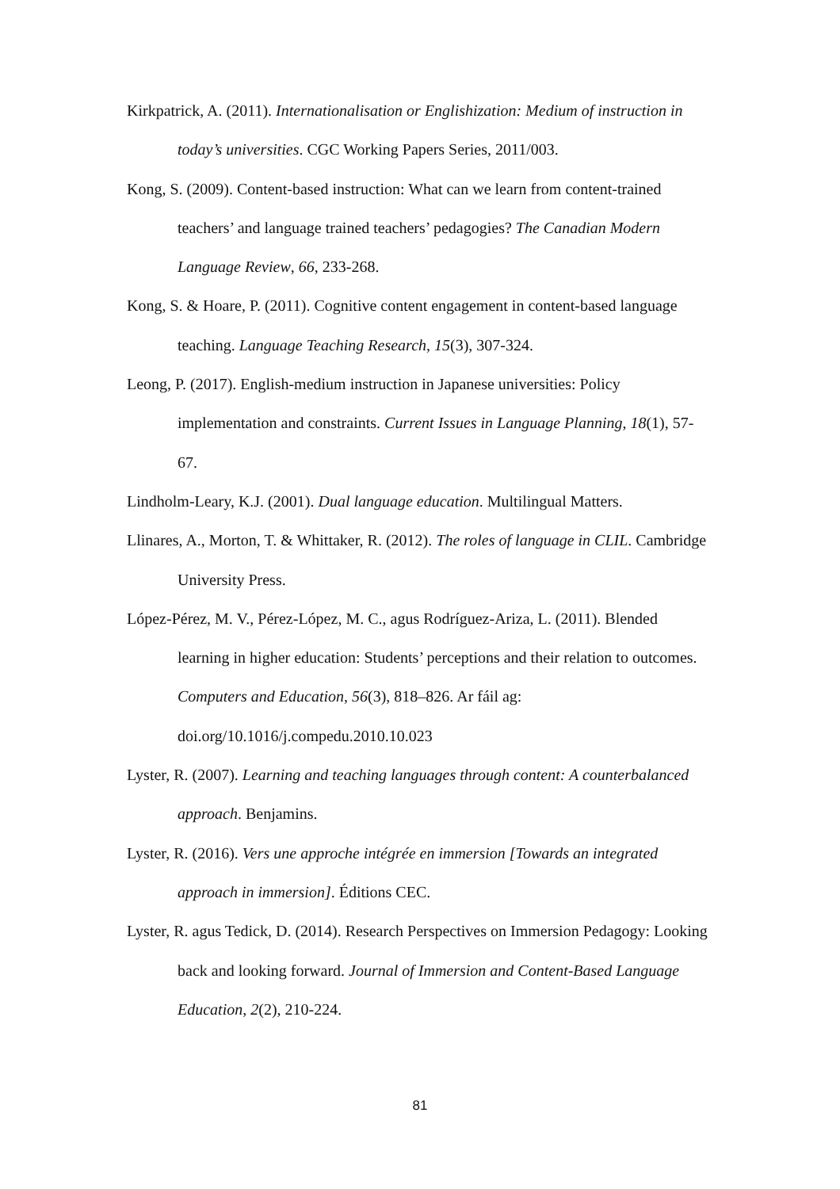Kirkpatrick, A. (2011). Internationalisation or Englishization: Medium of instruction in today’s universities. CGC Working Papers Series, 2011/003.
Kong, S. (2009). Content-based instruction: What can we learn from content-trained teachers’ and language trained teachers’ pedagogies? The Canadian Modern Language Review, 66, 233-268.
Kong, S. & Hoare, P. (2011). Cognitive content engagement in content-based language teaching. Language Teaching Research, 15(3), 307-324.
Leong, P. (2017). English-medium instruction in Japanese universities: Policy implementation and constraints. Current Issues in Language Planning, 18(1), 57-67.
Lindholm-Leary, K.J. (2001). Dual language education. Multilingual Matters.
Llinares, A., Morton, T. & Whittaker, R. (2012). The roles of language in CLIL. Cambridge University Press.
López-Pérez, M. V., Pérez-López, M. C., agus Rodríguez-Ariza, L. (2011). Blended learning in higher education: Students’ perceptions and their relation to outcomes. Computers and Education, 56(3), 818–826. Ar fáil ag: doi.org/10.1016/j.compedu.2010.10.023
Lyster, R. (2007). Learning and teaching languages through content: A counterbalanced approach. Benjamins.
Lyster, R. (2016). Vers une approche intégrée en immersion [Towards an integrated approach in immersion]. Éditions CEC.
Lyster, R. agus Tedick, D. (2014). Research Perspectives on Immersion Pedagogy: Looking back and looking forward. Journal of Immersion and Content-Based Language Education, 2(2), 210-224.
81